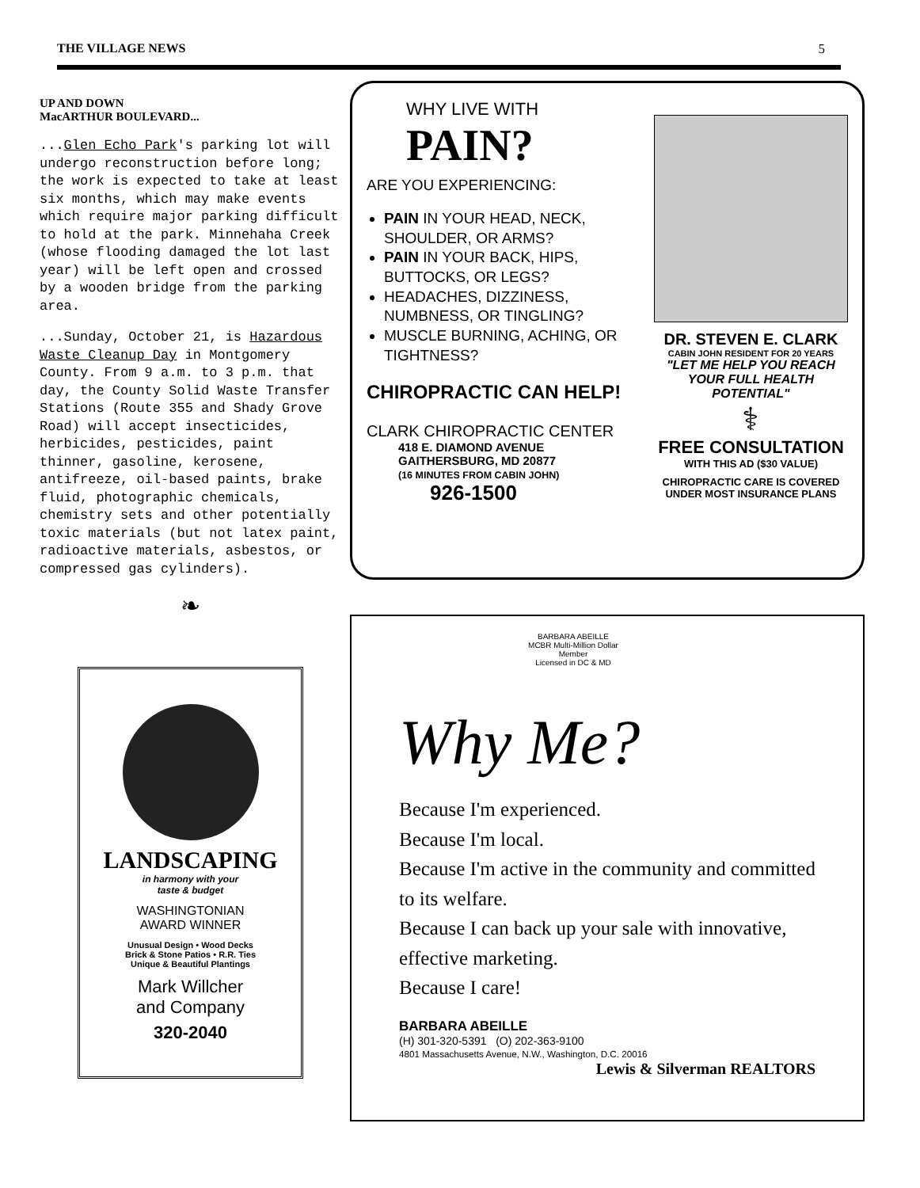THE VILLAGE NEWS 5
UP AND DOWN
MacARTHUR BOULEVARD...
...Glen Echo Park's parking lot will undergo reconstruction before long; the work is expected to take at least six months, which may make events which require major parking difficult to hold at the park. Minnehaha Creek (whose flooding damaged the lot last year) will be left open and crossed by a wooden bridge from the parking area.
...Sunday, October 21, is Hazardous Waste Cleanup Day in Montgomery County. From 9 a.m. to 3 p.m. that day, the County Solid Waste Transfer Stations (Route 355 and Shady Grove Road) will accept insecticides, herbicides, pesticides, paint thinner, gasoline, kerosene, antifreeze, oil-based paints, brake fluid, photographic chemicals, chemistry sets and other potentially toxic materials (but not latex paint, radioactive materials, asbestos, or compressed gas cylinders).
❧
LANDSCAPING
in harmony with your
taste & budget
WASHINGTONIAN
AWARD WINNER
Unusual Design • Wood Decks
Brick & Stone Patios • R.R. Ties
Unique & Beautiful Plantings
Mark Willcher
and Company
320-2040
WHY LIVE WITH
PAIN?
ARE YOU EXPERIENCING:
PAIN IN YOUR HEAD, NECK, SHOULDER, OR ARMS?
PAIN IN YOUR BACK, HIPS, BUTTOCKS, OR LEGS?
HEADACHES, DIZZINESS, NUMBNESS, OR TINGLING?
MUSCLE BURNING, ACHING, OR TIGHTNESS?
CHIROPRACTIC CAN HELP!
CLARK CHIROPRACTIC CENTER
418 E. DIAMOND AVENUE
GAITHERSBURG, MD 20877
(16 MINUTES FROM CABIN JOHN)
926-1500
DR. STEVEN E. CLARK
CABIN JOHN RESIDENT FOR 20 YEARS
"LET ME HELP YOU REACH YOUR FULL HEALTH POTENTIAL"
⚕
FREE CONSULTATION
WITH THIS AD ($30 VALUE)
CHIROPRACTIC CARE IS COVERED UNDER MOST INSURANCE PLANS
BARBARA ABEILLE
MCBR Multi-Million Dollar
Member
Licensed in DC & MD
Why Me?
Because I'm experienced.
Because I'm local.
Because I'm active in the community and committed to its welfare.
Because I can back up your sale with innovative, effective marketing.
Because I care!
BARBARA ABEILLE
(H) 301-320-5391 (O) 202-363-9100
4801 Massachusetts Avenue, N.W., Washington, D.C. 20016
Lewis & Silverman REALTORS